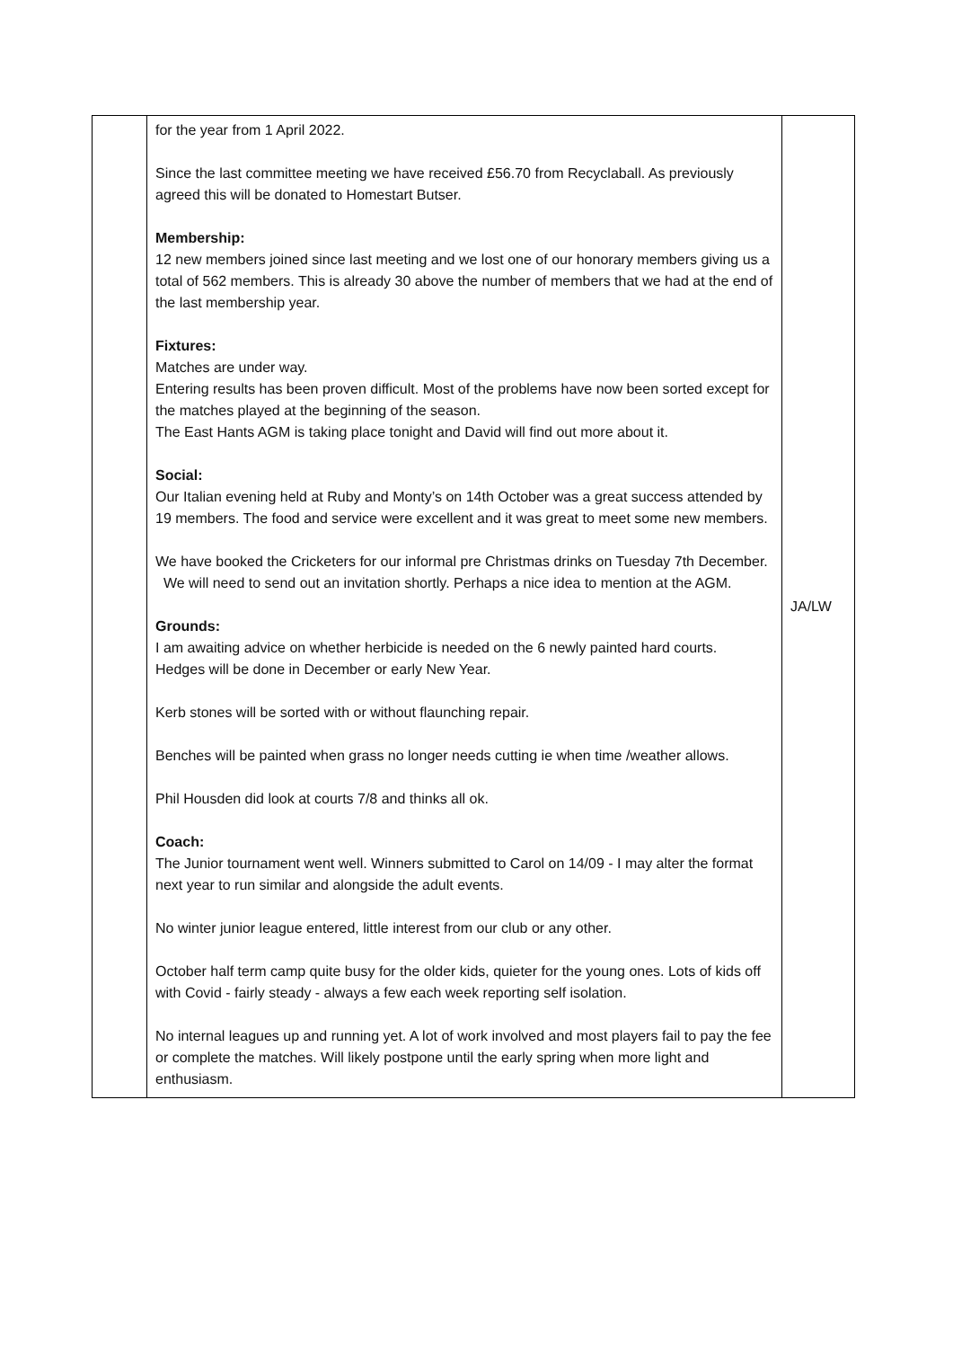| | for the year from 1 April 2022. Since the last committee meeting we have received £56.70 from Recyclaball. As previously agreed this will be donated to Homestart Butser. Membership: 12 new members joined since last meeting and we lost one of our honorary members giving us a total of 562 members. This is already 30 above the number of members that we had at the end of the last membership year. Fixtures: Matches are under way. Entering results has been proven difficult. Most of the problems have now been sorted except for the matches played at the beginning of the season. The East Hants AGM is taking place tonight and David will find out more about it. Social: Our Italian evening held at Ruby and Monty’s on 14th October was a great success attended by 19 members. The food and service were excellent and it was great to meet some new members. We have booked the Cricketers for our informal pre Christmas drinks on Tuesday 7th December. We will need to send out an invitation shortly. Perhaps a nice idea to mention at the AGM. Grounds: I am awaiting advice on whether herbicide is needed on the 6 newly painted hard courts. Hedges will be done in December or early New Year. Kerb stones will be sorted with or without flaunching repair. Benches will be painted when grass no longer needs cutting ie when time /weather allows. Phil Housden did look at courts 7/8 and thinks all ok. Coach: The Junior tournament went well. Winners submitted to Carol on 14/09 - I may alter the format next year to run similar and alongside the adult events. No winter junior league entered, little interest from our club or any other. October half term camp quite busy for the older kids, quieter for the young ones. Lots of kids off with Covid - fairly steady - always a few each week reporting self isolation. No internal leagues up and running yet. A lot of work involved and most players fail to pay the fee or complete the matches. Will likely postpone until the early spring when more light and enthusiasm. | JA/LW |